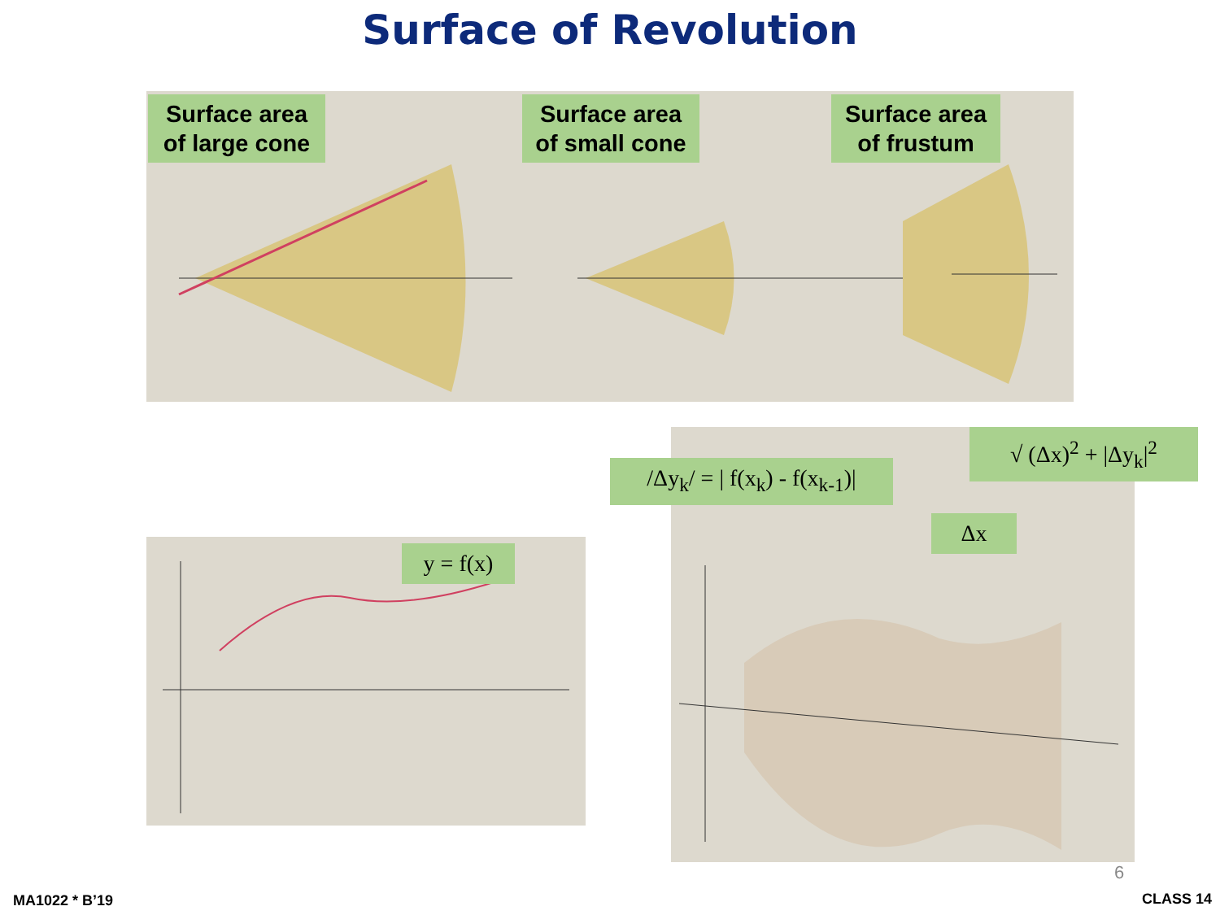Surface of Revolution
Surface area of large cone
Surface area of small cone
Surface area of frustum
y = f(x)
/Δy<sub>k</sub>/ = | f(x<sub>k</sub>) - f(x<sub>k-1</sub>)|
√ (Δx)<sup>2</sup> + |Δy<sub>k</sub>|<sup>2</sup>
Δx
6
MA1022 * B’19 CLASS 14